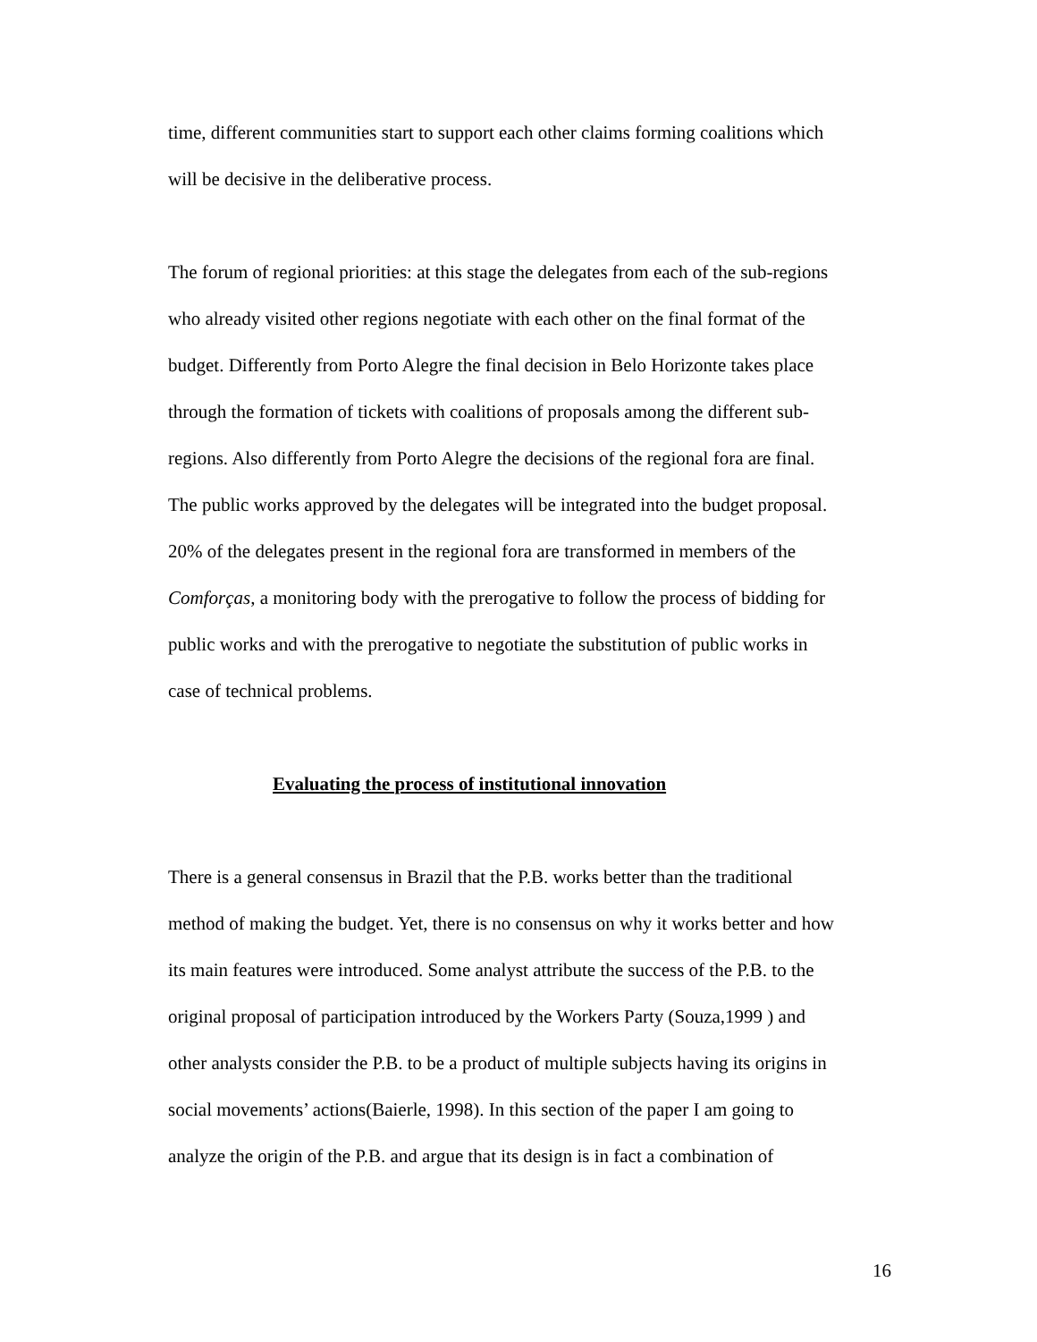time, different communities start to support each other claims forming coalitions which
will be decisive in the deliberative process.
The forum of regional priorities: at this stage the delegates from each of the sub-regions
who already visited other regions negotiate with each other on the final format of the
budget. Differently from Porto Alegre the final decision in Belo Horizonte takes place
through the formation of tickets with coalitions of proposals among the different sub-
regions. Also differently from Porto Alegre the decisions of the regional fora are final.
The public works approved by the delegates will be integrated into the budget proposal.
20% of the delegates present in the regional fora are transformed in members of the
Comforças, a monitoring body with the prerogative to follow the process of bidding for
public works and with the prerogative to negotiate the substitution of public works in
case of technical problems.
Evaluating the process of institutional innovation
There is a general consensus in Brazil that the P.B. works better than the traditional
method of making the budget. Yet, there is no consensus on why it works better and how
its main features were introduced. Some analyst attribute the success of the P.B. to the
original proposal of participation introduced by the Workers Party (Souza,1999 ) and
other analysts consider the P.B. to be a product of multiple subjects having its origins in
social movements’ actions(Baierle, 1998). In this section of the paper I am going to
analyze the origin of the P.B. and argue that its design is in fact a combination of
16